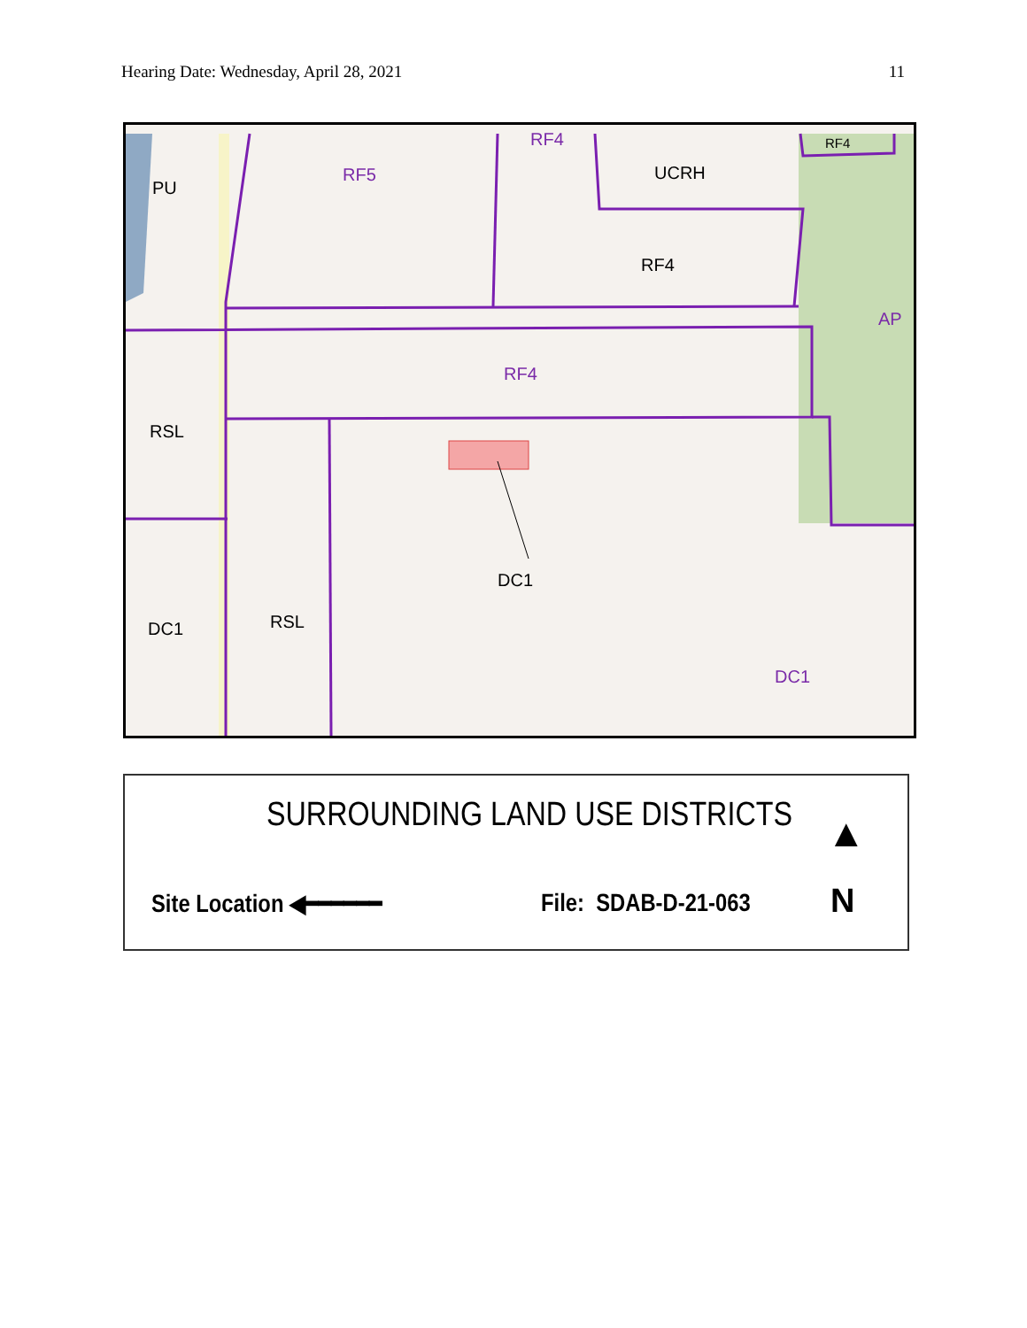Hearing Date: Wednesday, April 28, 2021 11
PU
RF5
RF4
UCRH
RF4
RF4
AP
RF4
RSL
DC1
DC1 RSL
DC1
SURROUNDING LAND USE DISTRICTS
Site Location ◀━━━━━━ File: SDAB-D-21-063
▲
N